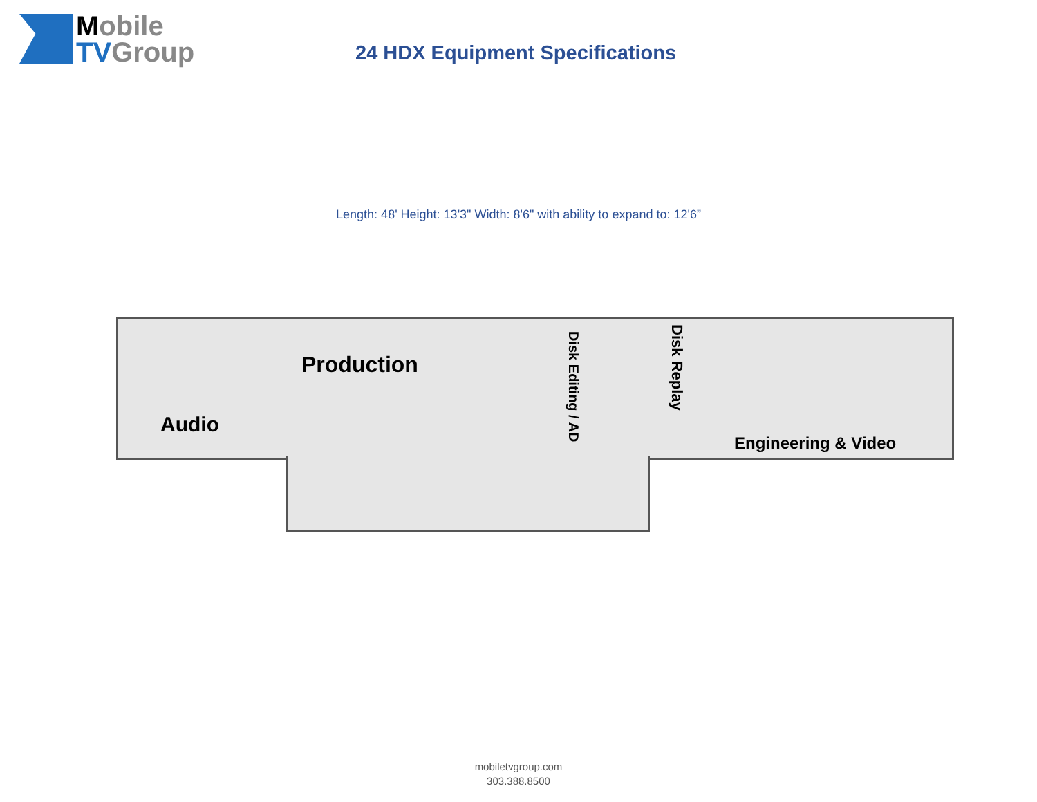Mobile
TV Group
24 HDX Equipment Specifications
Length: 48' Height: 13'3" Width: 8'6" with ability to expand to: 12'6”
Audio
Production
Disk Editing / AD
Disk Replay
Engineering & Video
mobiletvgroup.com
303.388.8500